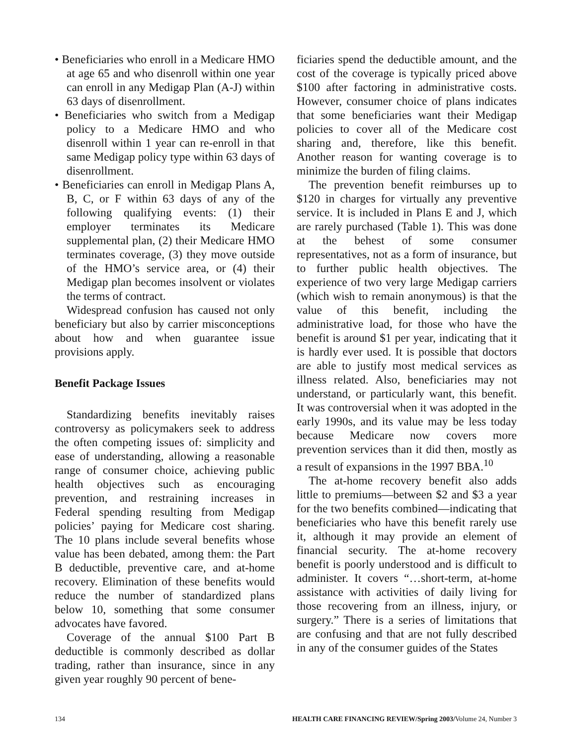• Beneficiaries who enroll in a Medicare HMO at age 65 and who disenroll within one year can enroll in any Medigap Plan (A-J) within 63 days of disenrollment.
• Beneficiaries who switch from a Medigap policy to a Medicare HMO and who disenroll within 1 year can re-enroll in that same Medigap policy type within 63 days of disenrollment.
• Beneficiaries can enroll in Medigap Plans A, B, C, or F within 63 days of any of the following qualifying events: (1) their employer terminates its Medicare supplemental plan, (2) their Medicare HMO terminates coverage, (3) they move outside of the HMO’s service area, or (4) their Medigap plan becomes insolvent or violates the terms of contract.
Widespread confusion has caused not only beneficiary but also by carrier misconceptions about how and when guarantee issue provisions apply.
Benefit Package Issues
Standardizing benefits inevitably raises controversy as policymakers seek to address the often competing issues of: simplicity and ease of understanding, allowing a reasonable range of consumer choice, achieving public health objectives such as encouraging prevention, and restraining increases in Federal spending resulting from Medigap policies’ paying for Medicare cost sharing. The 10 plans include several benefits whose value has been debated, among them: the Part B deductible, preventive care, and at-home recovery. Elimination of these benefits would reduce the number of standardized plans below 10, something that some consumer advocates have favored.
Coverage of the annual $100 Part B deductible is commonly described as dollar trading, rather than insurance, since in any given year roughly 90 percent of bene-
ficiaries spend the deductible amount, and the cost of the coverage is typically priced above $100 after factoring in administrative costs. However, consumer choice of plans indicates that some beneficiaries want their Medigap policies to cover all of the Medicare cost sharing and, therefore, like this benefit. Another reason for wanting coverage is to minimize the burden of filing claims.
The prevention benefit reimburses up to $120 in charges for virtually any preventive service. It is included in Plans E and J, which are rarely purchased (Table 1). This was done at the behest of some consumer representatives, not as a form of insurance, but to further public health objectives. The experience of two very large Medigap carriers (which wish to remain anonymous) is that the value of this benefit, including the administrative load, for those who have the benefit is around $1 per year, indicating that it is hardly ever used. It is possible that doctors are able to justify most medical services as illness related. Also, beneficiaries may not understand, or particularly want, this benefit. It was controversial when it was adopted in the early 1990s, and its value may be less today because Medicare now covers more prevention services than it did then, mostly as a result of expansions in the 1997 BBA.<sup>10</sup>
The at-home recovery benefit also adds little to premiums—between $2 and $3 a year for the two benefits combined—indicating that beneficiaries who have this benefit rarely use it, although it may provide an element of financial security. The at-home recovery benefit is poorly understood and is difficult to administer. It covers “…short-term, at-home assistance with activities of daily living for those recovering from an illness, injury, or surgery.” There is a series of limitations that are confusing and that are not fully described in any of the consumer guides of the States
134 HEALTH CARE FINANCING REVIEW/Spring 2003/Volume 24, Number 3